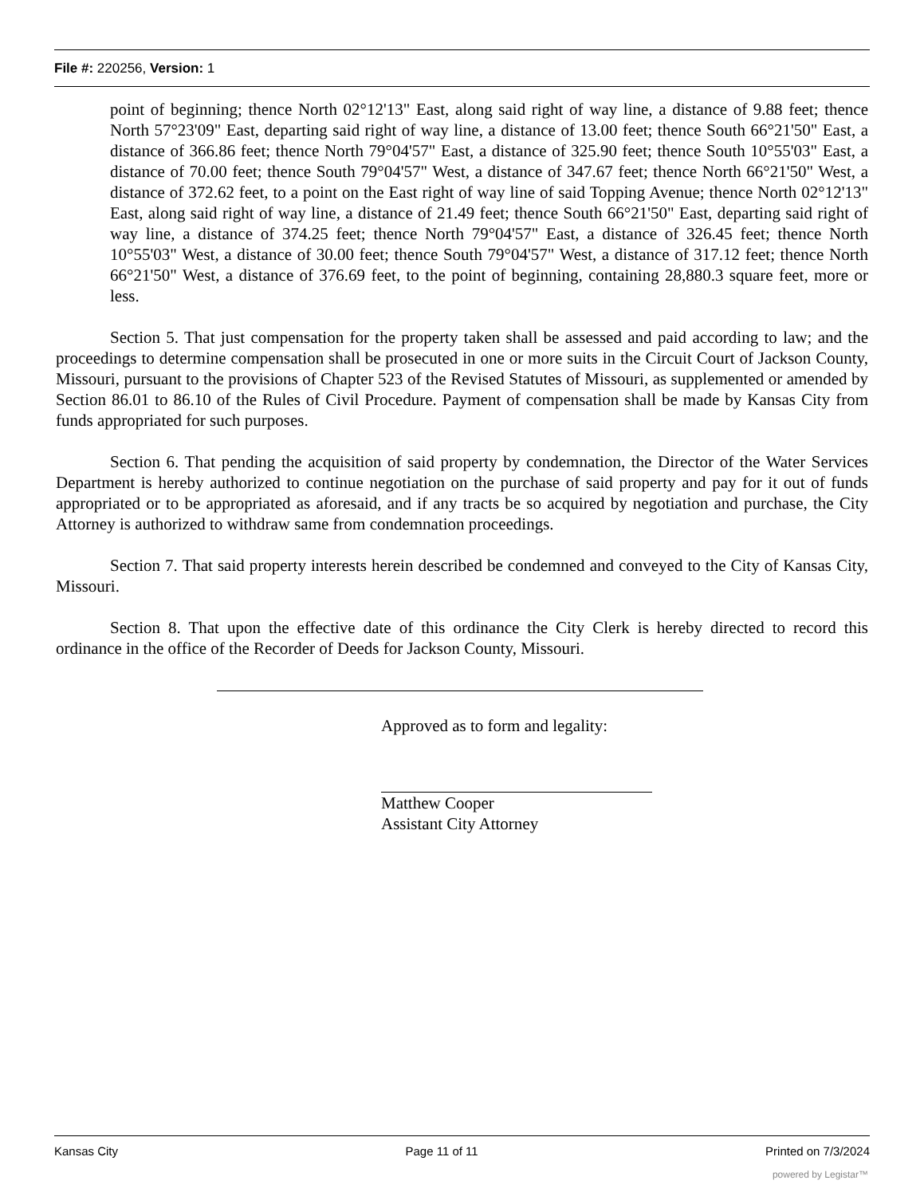File #: 220256, Version: 1
point of beginning; thence North 02°12'13" East, along said right of way line, a distance of 9.88 feet; thence North 57°23'09" East, departing said right of way line, a distance of 13.00 feet; thence South 66°21'50" East, a distance of 366.86 feet; thence North 79°04'57" East, a distance of 325.90 feet; thence South 10°55'03" East, a distance of 70.00 feet; thence South 79°04'57" West, a distance of 347.67 feet; thence North 66°21'50" West, a distance of 372.62 feet, to a point on the East right of way line of said Topping Avenue; thence North 02°12'13" East, along said right of way line, a distance of 21.49 feet; thence South 66°21'50" East, departing said right of way line, a distance of 374.25 feet; thence North 79°04'57" East, a distance of 326.45 feet; thence North 10°55'03" West, a distance of 30.00 feet; thence South 79°04'57" West, a distance of 317.12 feet; thence North 66°21'50" West, a distance of 376.69 feet, to the point of beginning, containing 28,880.3 square feet, more or less.
Section 5. That just compensation for the property taken shall be assessed and paid according to law; and the proceedings to determine compensation shall be prosecuted in one or more suits in the Circuit Court of Jackson County, Missouri, pursuant to the provisions of Chapter 523 of the Revised Statutes of Missouri, as supplemented or amended by Section 86.01 to 86.10 of the Rules of Civil Procedure. Payment of compensation shall be made by Kansas City from funds appropriated for such purposes.
Section 6. That pending the acquisition of said property by condemnation, the Director of the Water Services Department is hereby authorized to continue negotiation on the purchase of said property and pay for it out of funds appropriated or to be appropriated as aforesaid, and if any tracts be so acquired by negotiation and purchase, the City Attorney is authorized to withdraw same from condemnation proceedings.
Section 7. That said property interests herein described be condemned and conveyed to the City of Kansas City, Missouri.
Section 8. That upon the effective date of this ordinance the City Clerk is hereby directed to record this ordinance in the office of the Recorder of Deeds for Jackson County, Missouri.
Approved as to form and legality:
Matthew Cooper
Assistant City Attorney
Kansas City Page 11 of 11 Printed on 7/3/2024
powered by Legistar™